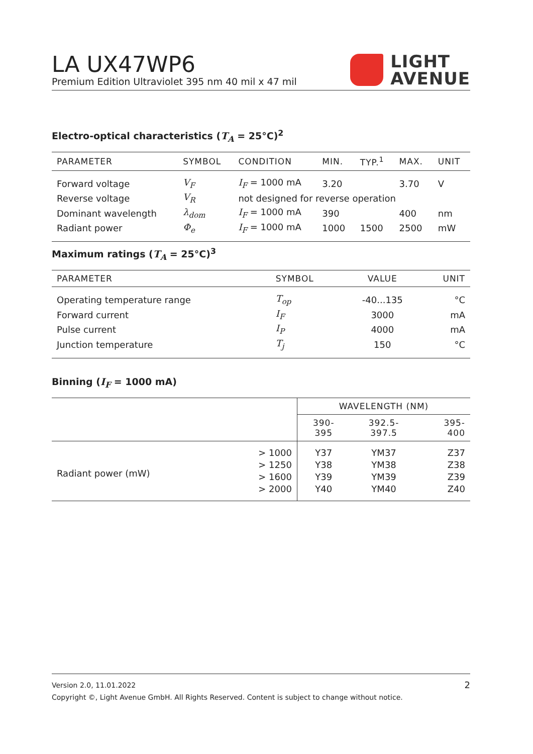LA UX47WP6
Premium Edition Ultraviolet 395 nm 40 mil x 47 mil
LIGHT
AVENUE
Electro-optical characteristics (T<sub>A</sub> = 25°C)<sup>2</sup>
| PARAMETER | SYMBOL | CONDITION | MIN. | TYP.<sup>1</sup> | MAX. | UNIT |
| --- | --- | --- | --- | --- | --- | --- |
| Forward voltage | V<sub>F</sub> | I<sub>F</sub> = 1000 mA | 3.20 | | 3.70 | V |
| Reverse voltage | V<sub>R</sub> | not designed for reverse operation | | | | |
| Dominant wavelength | λ<sub>dom</sub> | I<sub>F</sub> = 1000 mA | 390 | | 400 | nm |
| Radiant power | Φ<sub>e</sub> | I<sub>F</sub> = 1000 mA | 1000 | 1500 | 2500 | mW |
Maximum ratings (T<sub>A</sub> = 25°C)<sup>3</sup>
| PARAMETER | SYMBOL | VALUE | UNIT |
| --- | --- | --- | --- |
| Operating temperature range | T<sub>op</sub> | -40...135 | °C |
| Forward current | I<sub>F</sub> | 3000 | mA |
| Pulse current | I<sub>P</sub> | 4000 | mA |
| Junction temperature | T<sub>j</sub> | 150 | °C |
Binning (I<sub>F</sub> = 1000 mA)
| | | WAVELENGTH (NM) | | |
| --- | --- | --- | --- | --- |
| | | 390- 395 | 392.5- 397.5 | 395- 400 |
| Radiant power (mW) | > 1000 | Y37 | YM37 | Z37 |
| | > 1250 | Y38 | YM38 | Z38 |
| | > 1600 | Y39 | YM39 | Z39 |
| | > 2000 | Y40 | YM40 | Z40 |
Version 2.0, 11.01.2022 2
Copyright ©, Light Avenue GmbH. All Rights Reserved. Content is subject to change without notice.